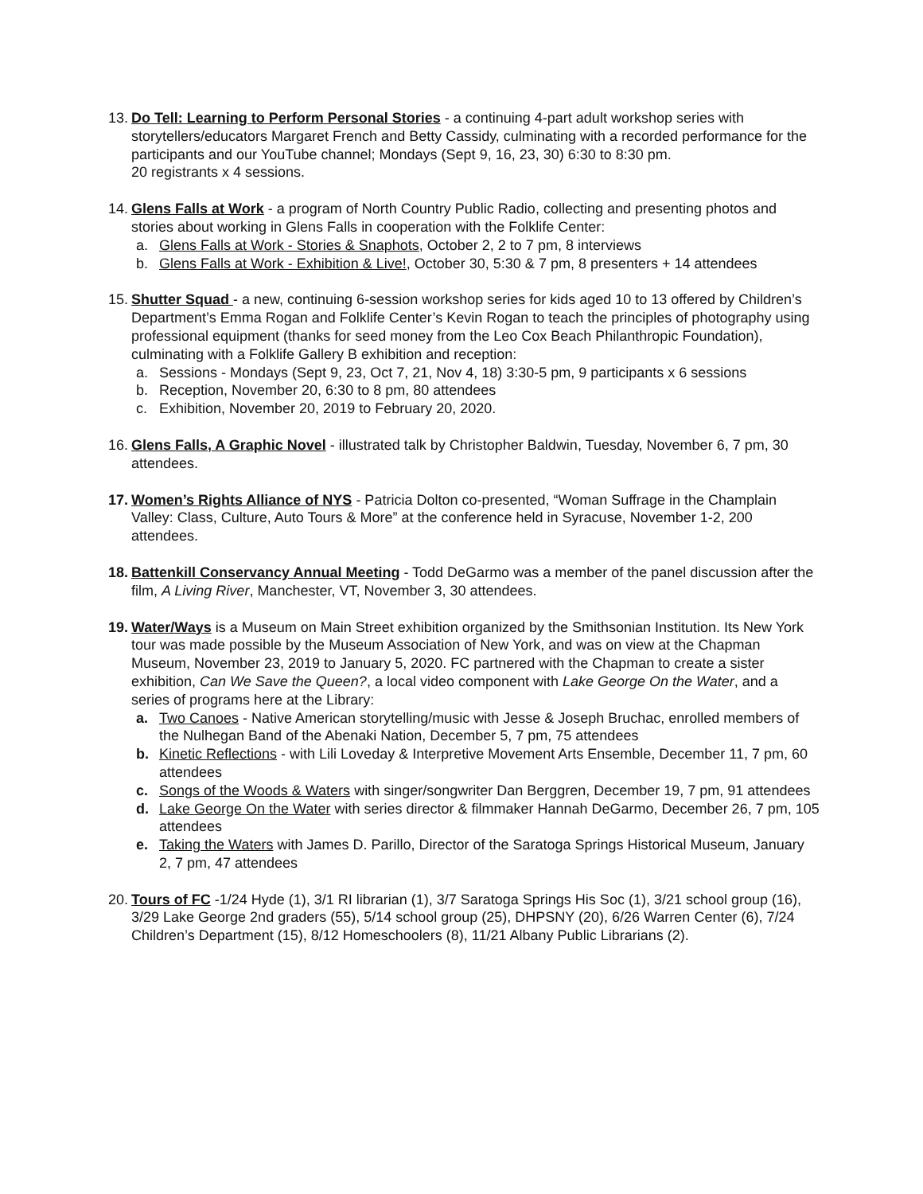13.
Do Tell: Learning to Perform Personal Stories - a continuing 4-part adult workshop series with storytellers/educators Margaret French and Betty Cassidy, culminating with a recorded performance for the participants and our YouTube channel; Mondays (Sept 9, 16, 23, 30) 6:30 to 8:30 pm.
20 registrants x 4 sessions.
14.
Glens Falls at Work - a program of North Country Public Radio, collecting and presenting photos and stories about working in Glens Falls in cooperation with the Folklife Center:
a. Glens Falls at Work - Stories & Snaphots, October 2, 2 to 7 pm, 8 interviews
b. Glens Falls at Work - Exhibition & Live!, October 30, 5:30 & 7 pm, 8 presenters + 14 attendees
15.
Shutter Squad - a new, continuing 6-session workshop series for kids aged 10 to 13 offered by Children’s Department’s Emma Rogan and Folklife Center’s Kevin Rogan to teach the principles of photography using professional equipment (thanks for seed money from the Leo Cox Beach Philanthropic Foundation), culminating with a Folklife Gallery B exhibition and reception:
a. Sessions - Mondays (Sept 9, 23, Oct 7, 21, Nov 4, 18) 3:30-5 pm, 9 participants x 6 sessions
b. Reception, November 20, 6:30 to 8 pm, 80 attendees
c. Exhibition, November 20, 2019 to February 20, 2020.
16.
Glens Falls, A Graphic Novel - illustrated talk by Christopher Baldwin, Tuesday, November 6, 7 pm, 30 attendees.
17.
Women’s Rights Alliance of NYS - Patricia Dolton co-presented, “Woman Suffrage in the Champlain Valley: Class, Culture, Auto Tours & More” at the conference held in Syracuse, November 1-2, 200 attendees.
18.
Battenkill Conservancy Annual Meeting - Todd DeGarmo was a member of the panel discussion after the film, A Living River, Manchester, VT, November 3, 30 attendees.
19.
Water/Ways is a Museum on Main Street exhibition organized by the Smithsonian Institution. Its New York tour was made possible by the Museum Association of New York, and was on view at the Chapman Museum, November 23, 2019 to January 5, 2020. FC partnered with the Chapman to create a sister exhibition, Can We Save the Queen?, a local video component with Lake George On the Water, and a series of programs here at the Library:
a. Two Canoes - Native American storytelling/music with Jesse & Joseph Bruchac, enrolled members of the Nulhegan Band of the Abenaki Nation, December 5, 7 pm, 75 attendees
b. Kinetic Reflections - with Lili Loveday & Interpretive Movement Arts Ensemble, December 11, 7 pm, 60 attendees
c. Songs of the Woods & Waters with singer/songwriter Dan Berggren, December 19, 7 pm, 91 attendees
d. Lake George On the Water with series director & filmmaker Hannah DeGarmo, December 26, 7 pm, 105 attendees
e. Taking the Waters with James D. Parillo, Director of the Saratoga Springs Historical Museum, January 2, 7 pm, 47 attendees
20.
Tours of FC -1/24 Hyde (1), 3/1 RI librarian (1), 3/7 Saratoga Springs His Soc (1), 3/21 school group (16), 3/29 Lake George 2nd graders (55), 5/14 school group (25), DHPSNY (20), 6/26 Warren Center (6), 7/24 Children’s Department (15), 8/12 Homeschoolers (8), 11/21 Albany Public Librarians (2).